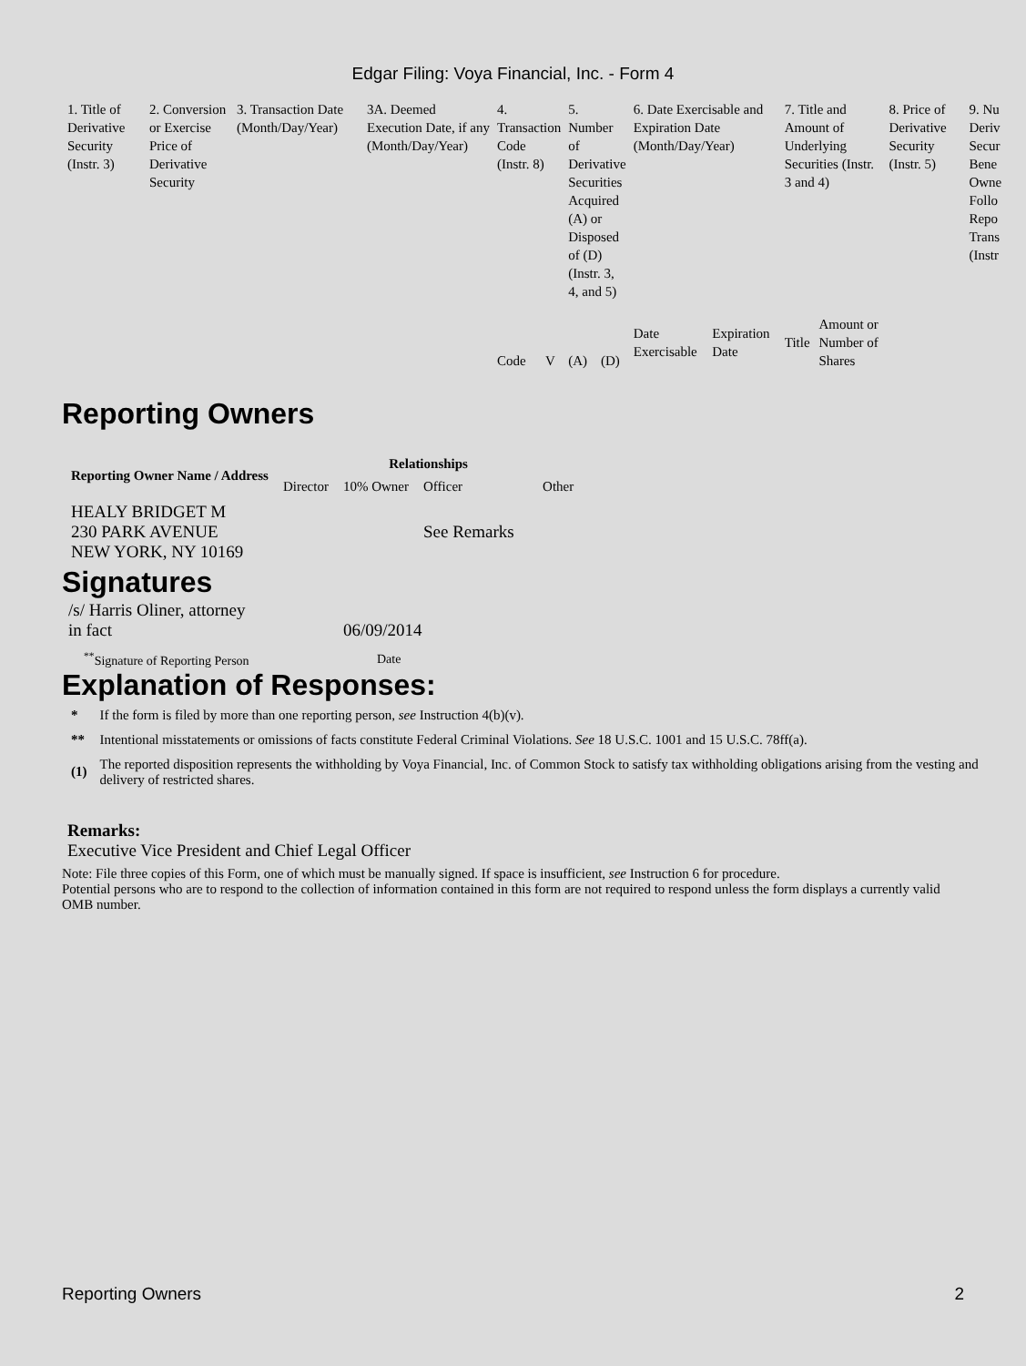Edgar Filing: Voya Financial, Inc. - Form 4
| 1. Title of Derivative Security (Instr. 3) | 2. Conversion or Exercise Price of Derivative Security | 3. Transaction Date (Month/Day/Year) | 3A. Deemed Execution Date, if any (Month/Day/Year) | 4. Transaction Code (Instr. 8) | | 5. Number of Derivative Securities Acquired (A) or Disposed of (D) (Instr. 3, 4, and 5) | | 6. Date Exercisable and Expiration Date (Month/Day/Year) | | 7. Title and Amount of Underlying Securities (Instr. 3 and 4) | | 8. Price of Derivative Security (Instr. 5) | 9. Nu Deriv Secur Bene Owne Follo Repo Trans (Instr |
| | | | | | | | | Date Exercisable | Expiration Date | Title | Amount or Number of Shares | | |
| | | | | Code | V | (A) | (D) | | | | | | |
Reporting Owners
| Reporting Owner Name / Address | Relationships | | | |
| --- | --- | --- | --- | --- |
| | Director | 10% Owner | Officer | Other |
| HEALY BRIDGET M 230 PARK AVENUE NEW YORK, NY 10169 | | | See Remarks | |
Signatures
| /s/ Harris Oliner, attorney in fact | 06/09/2014 |
| <sup>**</sup> Signature of Reporting Person | Date |
Explanation of Responses:
| * | If the form is filed by more than one reporting person, see Instruction 4(b)(v). |
| ** | Intentional misstatements or omissions of facts constitute Federal Criminal Violations. See 18 U.S.C. 1001 and 15 U.S.C. 78ff(a). |
| (1) | The reported disposition represents the withholding by Voya Financial, Inc. of Common Stock to satisfy tax withholding obligations arising from the vesting and delivery of restricted shares. |
Remarks:
Executive Vice President and Chief Legal Officer
Note: File three copies of this Form, one of which must be manually signed. If space is insufficient, see Instruction 6 for procedure.
Potential persons who are to respond to the collection of information contained in this form are not required to respond unless the form displays a currently valid OMB number.
Reporting Owners 2